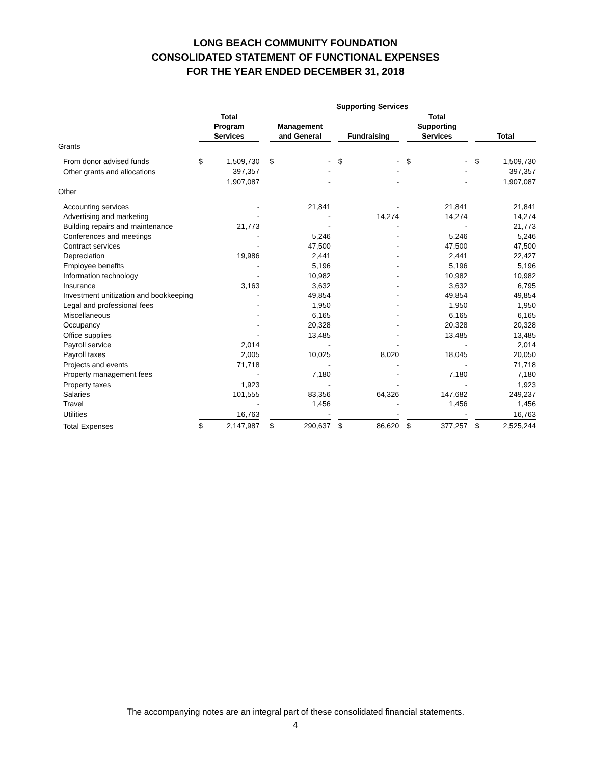LONG BEACH COMMUNITY FOUNDATION
CONSOLIDATED STATEMENT OF FUNCTIONAL EXPENSES
FOR THE YEAR ENDED DECEMBER 31, 2018
| | | | | Supporting Services | | | | | | | | | | |
| --- | --- | --- | --- | --- | --- | --- | --- | --- | --- | --- | --- | --- | --- | --- |
| | Total Program Services | | | Management and General | | | Fundraising | | | Total Supporting Services | | | Total | |
| Grants | | | | | | | | | | | | | | |
| From donor advised funds | $ | 1,509,730 | | $ | - | | $ | - | | $ | - | | $ | 1,509,730 |
| Other grants and allocations | | 397,357 | | | - | | | - | | | - | | | 397,357 |
| | | 1,907,087 | | | - | | | - | | | - | | | 1,907,087 |
| Other | | | | | | | | | | | | | | |
| Accounting services | | - | | | 21,841 | | | - | | | 21,841 | | | 21,841 |
| Advertising and marketing | | - | | | - | | | 14,274 | | | 14,274 | | | 14,274 |
| Building repairs and maintenance | | 21,773 | | | - | | | - | | | - | | | 21,773 |
| Conferences and meetings | | - | | | 5,246 | | | - | | | 5,246 | | | 5,246 |
| Contract services | | - | | | 47,500 | | | - | | | 47,500 | | | 47,500 |
| Depreciation | | 19,986 | | | 2,441 | | | - | | | 2,441 | | | 22,427 |
| Employee benefits | | - | | | 5,196 | | | - | | | 5,196 | | | 5,196 |
| Information technology | | - | | | 10,982 | | | - | | | 10,982 | | | 10,982 |
| Insurance | | 3,163 | | | 3,632 | | | - | | | 3,632 | | | 6,795 |
| Investment unitization and bookkeeping | | - | | | 49,854 | | | - | | | 49,854 | | | 49,854 |
| Legal and professional fees | | - | | | 1,950 | | | - | | | 1,950 | | | 1,950 |
| Miscellaneous | | - | | | 6,165 | | | - | | | 6,165 | | | 6,165 |
| Occupancy | | - | | | 20,328 | | | - | | | 20,328 | | | 20,328 |
| Office supplies | | - | | | 13,485 | | | - | | | 13,485 | | | 13,485 |
| Payroll service | | 2,014 | | | - | | | - | | | - | | | 2,014 |
| Payroll taxes | | 2,005 | | | 10,025 | | | 8,020 | | | 18,045 | | | 20,050 |
| Projects and events | | 71,718 | | | - | | | - | | | - | | | 71,718 |
| Property management fees | | - | | | 7,180 | | | - | | | 7,180 | | | 7,180 |
| Property taxes | | 1,923 | | | - | | | - | | | - | | | 1,923 |
| Salaries | | 101,555 | | | 83,356 | | | 64,326 | | | 147,682 | | | 249,237 |
| Travel | | - | | | 1,456 | | | - | | | 1,456 | | | 1,456 |
| Utilities | | 16,763 | | | - | | | - | | | - | | | 16,763 |
| Total Expenses | $ | 2,147,987 | | $ | 290,637 | | $ | 86,620 | | $ | 377,257 | | $ | 2,525,244 |
The accompanying notes are an integral part of these consolidated financial statements.
4